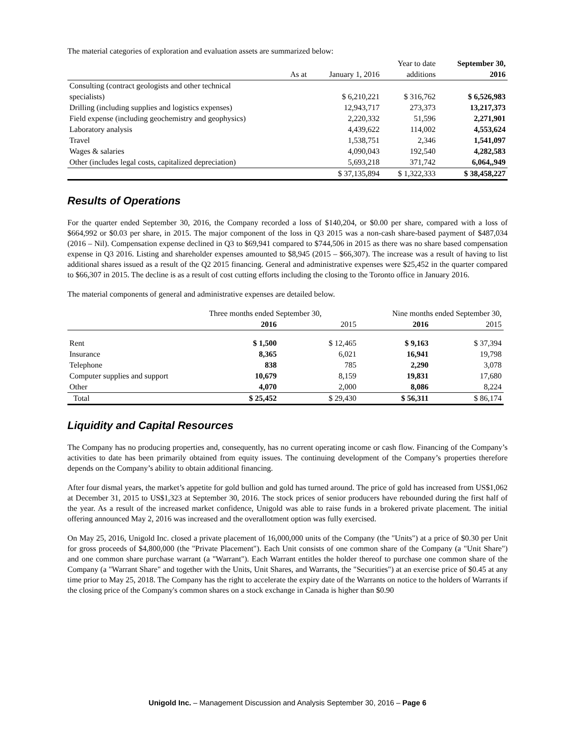The material categories of exploration and evaluation assets are summarized below:
| | | Year to date | September 30, |
| --- | --- | --- | --- |
| As at | January 1, 2016 | additions | 2016 |
| Consulting (contract geologists and other technical | | | |
| specialists) | $ 6,210,221 | $ 316,762 | $ 6,526,983 |
| Drilling (including supplies and logistics expenses) | 12,943,717 | 273,373 | 13,217,373 |
| Field expense (including geochemistry and geophysics) | 2,220,332 | 51,596 | 2,271,901 |
| Laboratory analysis | 4,439,622 | 114,002 | 4,553,624 |
| Travel | 1,538,751 | 2,346 | 1,541,097 |
| Wages & salaries | 4,090,043 | 192,540 | 4,282,583 |
| Other (includes legal costs, capitalized depreciation) | 5,693,218 | 371,742 | 6,064,,949 |
| | $ 37,135,894 | $ 1,322,333 | $ 38,458,227 |
Results of Operations
For the quarter ended September 30, 2016, the Company recorded a loss of $140,204, or $0.00 per share, compared with a loss of $664,992 or $0.03 per share, in 2015. The major component of the loss in Q3 2015 was a non-cash share-based payment of $487,034 (2016 – Nil). Compensation expense declined in Q3 to $69,941 compared to $744,506 in 2015 as there was no share based compensation expense in Q3 2016. Listing and shareholder expenses amounted to $8,945 (2015 – $66,307). The increase was a result of having to list additional shares issued as a result of the Q2 2015 financing. General and administrative expenses were $25,452 in the quarter compared to $66,307 in 2015. The decline is as a result of cost cutting efforts including the closing to the Toronto office in January 2016.
The material components of general and administrative expenses are detailed below.
| | Three months ended September 30, | | Nine months ended September 30, | |
| --- | --- | --- | --- | --- |
| | 2016 | 2015 | 2016 | 2015 |
| Rent | $ 1,500 | $ 12,465 | $ 9,163 | $ 37,394 |
| Insurance | 8,365 | 6,021 | 16,941 | 19,798 |
| Telephone | 838 | 785 | 2,290 | 3,078 |
| Computer supplies and support | 10,679 | 8,159 | 19,831 | 17,680 |
| Other | 4,070 | 2,000 | 8,086 | 8,224 |
| Total | $ 25,452 | $ 29,430 | $ 56,311 | $ 86,174 |
Liquidity and Capital Resources
The Company has no producing properties and, consequently, has no current operating income or cash flow. Financing of the Company’s activities to date has been primarily obtained from equity issues. The continuing development of the Company’s properties therefore depends on the Company’s ability to obtain additional financing.
After four dismal years, the market’s appetite for gold bullion and gold has turned around. The price of gold has increased from US$1,062 at December 31, 2015 to US$1,323 at September 30, 2016. The stock prices of senior producers have rebounded during the first half of the year. As a result of the increased market confidence, Unigold was able to raise funds in a brokered private placement. The initial offering announced May 2, 2016 was increased and the overallotment option was fully exercised.
On May 25, 2016, Unigold Inc. closed a private placement of 16,000,000 units of the Company (the "Units") at a price of $0.30 per Unit for gross proceeds of $4,800,000 (the "Private Placement"). Each Unit consists of one common share of the Company (a "Unit Share") and one common share purchase warrant (a "Warrant"). Each Warrant entitles the holder thereof to purchase one common share of the Company (a "Warrant Share" and together with the Units, Unit Shares, and Warrants, the "Securities") at an exercise price of $0.45 at any time prior to May 25, 2018. The Company has the right to accelerate the expiry date of the Warrants on notice to the holders of Warrants if the closing price of the Company's common shares on a stock exchange in Canada is higher than $0.90
Unigold Inc. – Management Discussion and Analysis September 30, 2016 – Page 6